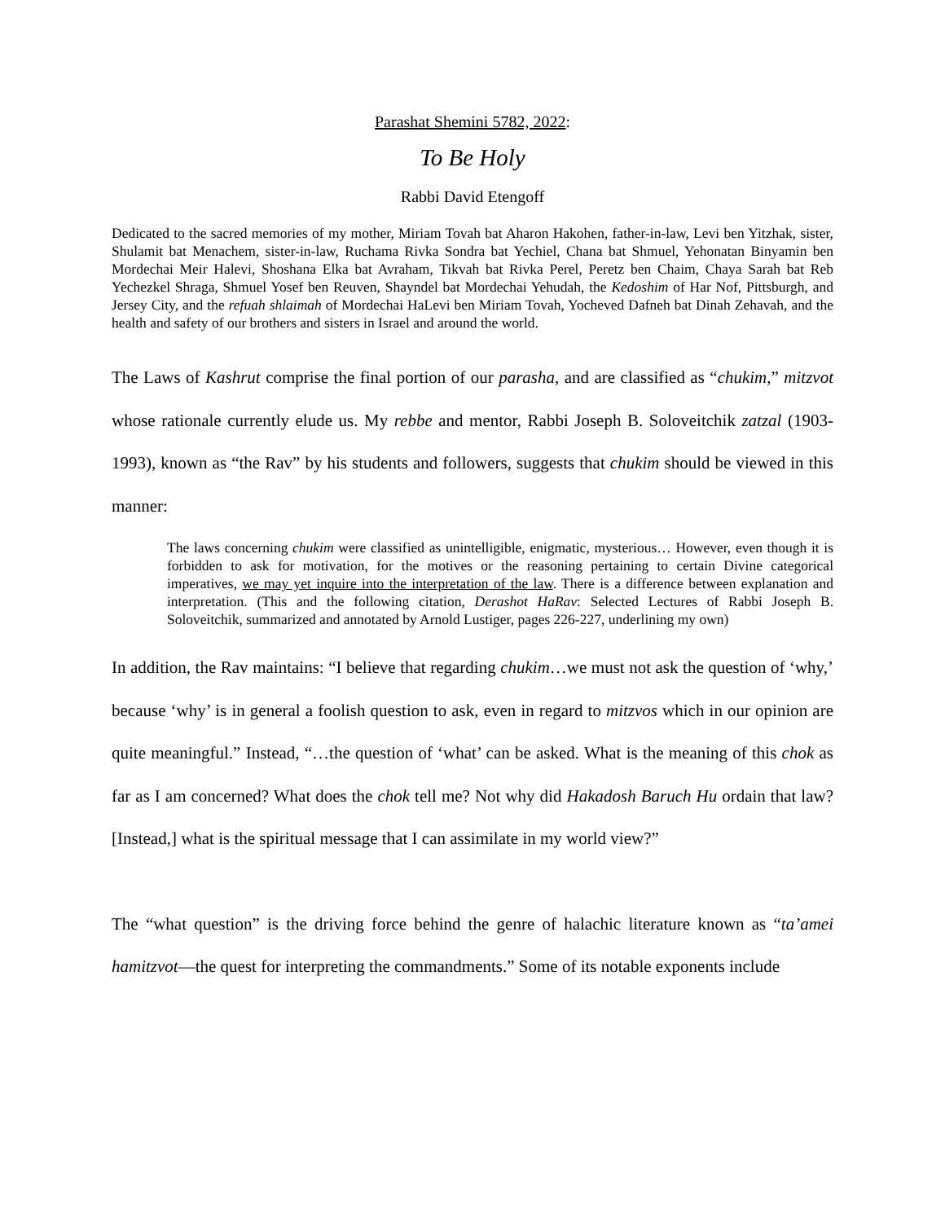Parashat Shemini 5782, 2022:
To Be Holy
Rabbi David Etengoff
Dedicated to the sacred memories of my mother, Miriam Tovah bat Aharon Hakohen, father-in-law, Levi ben Yitzhak, sister, Shulamit bat Menachem, sister-in-law, Ruchama Rivka Sondra bat Yechiel, Chana bat Shmuel, Yehonatan Binyamin ben Mordechai Meir Halevi, Shoshana Elka bat Avraham, Tikvah bat Rivka Perel, Peretz ben Chaim, Chaya Sarah bat Reb Yechezkel Shraga, Shmuel Yosef ben Reuven, Shayndel bat Mordechai Yehudah, the Kedoshim of Har Nof, Pittsburgh, and Jersey City, and the refuah shlaimah of Mordechai HaLevi ben Miriam Tovah, Yocheved Dafneh bat Dinah Zehavah, and the health and safety of our brothers and sisters in Israel and around the world.
The Laws of Kashrut comprise the final portion of our parasha, and are classified as “chukim,” mitzvot whose rationale currently elude us. My rebbe and mentor, Rabbi Joseph B. Soloveitchik zatzal (1903-1993), known as “the Rav” by his students and followers, suggests that chukim should be viewed in this manner:
The laws concerning chukim were classified as unintelligible, enigmatic, mysterious… However, even though it is forbidden to ask for motivation, for the motives or the reasoning pertaining to certain Divine categorical imperatives, we may yet inquire into the interpretation of the law. There is a difference between explanation and interpretation. (This and the following citation, Derashot HaRav: Selected Lectures of Rabbi Joseph B. Soloveitchik, summarized and annotated by Arnold Lustiger, pages 226-227, underlining my own)
In addition, the Rav maintains: “I believe that regarding chukim…we must not ask the question of ‘why,’ because ‘why’ is in general a foolish question to ask, even in regard to mitzvos which in our opinion are quite meaningful.” Instead, “…the question of ‘what’ can be asked. What is the meaning of this chok as far as I am concerned? What does the chok tell me? Not why did Hakadosh Baruch Hu ordain that law? [Instead,] what is the spiritual message that I can assimilate in my world view?”
The “what question” is the driving force behind the genre of halachic literature known as “ta’amei hamitzvot—the quest for interpreting the commandments.” Some of its notable exponents include